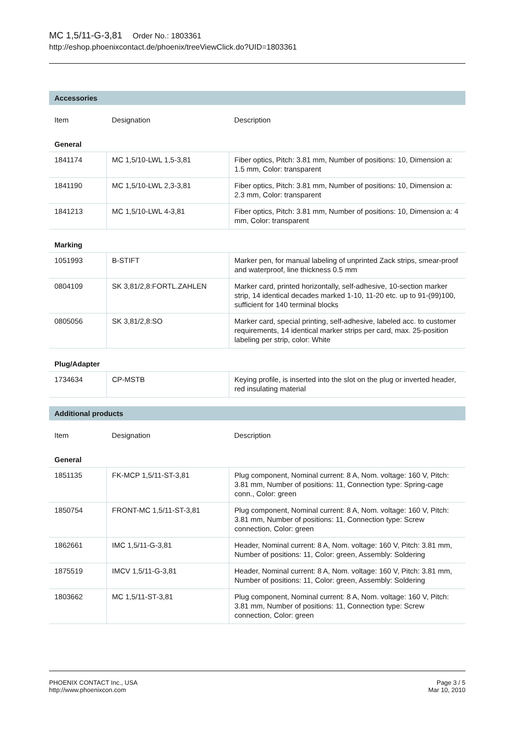MC 1,5/11-G-3,81 Order No.: 1803361
http://eshop.phoenixcontact.de/phoenix/treeViewClick.do?UID=1803361
Accessories
| Item | Designation | Description |
| --- | --- | --- |
| General | | |
| 1841174 | MC 1,5/10-LWL 1,5-3,81 | Fiber optics, Pitch: 3.81 mm, Number of positions: 10, Dimension a: 1.5 mm, Color: transparent |
| 1841190 | MC 1,5/10-LWL 2,3-3,81 | Fiber optics, Pitch: 3.81 mm, Number of positions: 10, Dimension a: 2.3 mm, Color: transparent |
| 1841213 | MC 1,5/10-LWL 4-3,81 | Fiber optics, Pitch: 3.81 mm, Number of positions: 10, Dimension a: 4 mm, Color: transparent |
| Marking | | |
| 1051993 | B-STIFT | Marker pen, for manual labeling of unprinted Zack strips, smear-proof and waterproof, line thickness 0.5 mm |
| 0804109 | SK 3,81/2,8:FORTL.ZAHLEN | Marker card, printed horizontally, self-adhesive, 10-section marker strip, 14 identical decades marked 1-10, 11-20 etc. up to 91-(99)100, sufficient for 140 terminal blocks |
| 0805056 | SK 3,81/2,8:SO | Marker card, special printing, self-adhesive, labeled acc. to customer requirements, 14 identical marker strips per card, max. 25-position labeling per strip, color: White |
| Plug/Adapter | | |
| 1734634 | CP-MSTB | Keying profile, is inserted into the slot on the plug or inverted header, red insulating material |
Additional products
| Item | Designation | Description |
| --- | --- | --- |
| General | | |
| 1851135 | FK-MCP 1,5/11-ST-3,81 | Plug component, Nominal current: 8 A, Nom. voltage: 160 V, Pitch: 3.81 mm, Number of positions: 11, Connection type: Spring-cage conn., Color: green |
| 1850754 | FRONT-MC 1,5/11-ST-3,81 | Plug component, Nominal current: 8 A, Nom. voltage: 160 V, Pitch: 3.81 mm, Number of positions: 11, Connection type: Screw connection, Color: green |
| 1862661 | IMC 1,5/11-G-3,81 | Header, Nominal current: 8 A, Nom. voltage: 160 V, Pitch: 3.81 mm, Number of positions: 11, Color: green, Assembly: Soldering |
| 1875519 | IMCV 1,5/11-G-3,81 | Header, Nominal current: 8 A, Nom. voltage: 160 V, Pitch: 3.81 mm, Number of positions: 11, Color: green, Assembly: Soldering |
| 1803662 | MC 1,5/11-ST-3,81 | Plug component, Nominal current: 8 A, Nom. voltage: 160 V, Pitch: 3.81 mm, Number of positions: 11, Connection type: Screw connection, Color: green |
PHOENIX CONTACT Inc., USA
http://www.phoenixcon.com
Page 3 / 5
Mar 10, 2010